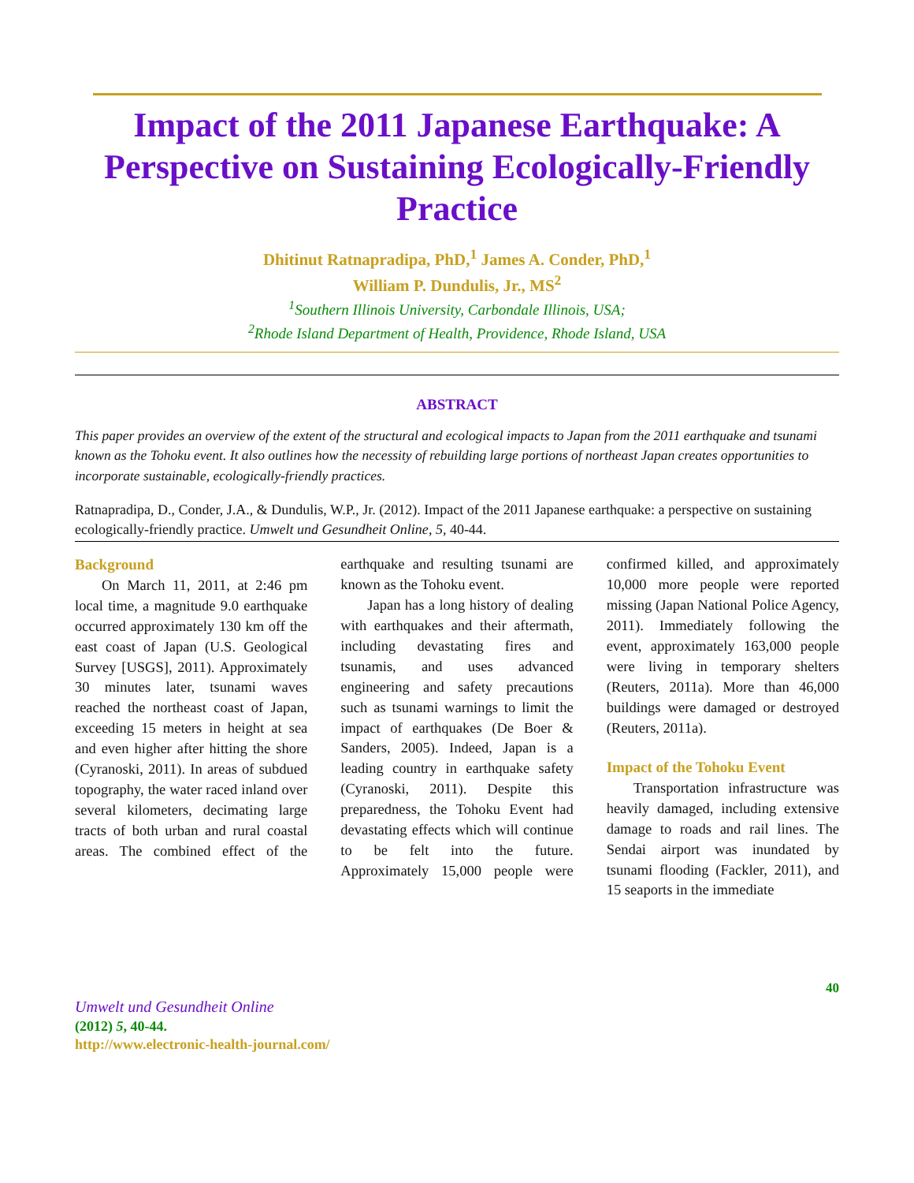Impact of the 2011 Japanese Earthquake: A Perspective on Sustaining Ecologically-Friendly Practice
Dhitinut Ratnapradipa, PhD,<sup>1</sup> James A. Conder, PhD,<sup>1</sup>
William P. Dundulis, Jr., MS<sup>2</sup>
<sup>1</sup> Southern Illinois University, Carbondale Illinois, USA;
<sup>2</sup> Rhode Island Department of Health, Providence, Rhode Island, USA
ABSTRACT
This paper provides an overview of the extent of the structural and ecological impacts to Japan from the 2011 earthquake and tsunami known as the Tohoku event. It also outlines how the necessity of rebuilding large portions of northeast Japan creates opportunities to incorporate sustainable, ecologically-friendly practices.
Ratnapradipa, D., Conder, J.A., & Dundulis, W.P., Jr. (2012). Impact of the 2011 Japanese earthquake: a perspective on sustaining ecologically-friendly practice. Umwelt und Gesundheit Online, 5, 40-44.
Background
On March 11, 2011, at 2:46 pm local time, a magnitude 9.0 earthquake occurred approximately 130 km off the east coast of Japan (U.S. Geological Survey [USGS], 2011). Approximately 30 minutes later, tsunami waves reached the northeast coast of Japan, exceeding 15 meters in height at sea and even higher after hitting the shore (Cyranoski, 2011). In areas of subdued topography, the water raced inland over several kilometers, decimating large tracts of both urban and rural coastal areas. The combined effect of the earthquake and resulting tsunami are known as the Tohoku event.
Japan has a long history of dealing with earthquakes and their aftermath, including devastating fires and tsunamis, and uses advanced engineering and safety precautions such as tsunami warnings to limit the impact of earthquakes (De Boer & Sanders, 2005). Indeed, Japan is a leading country in earthquake safety (Cyranoski, 2011). Despite this preparedness, the Tohoku Event had devastating effects which will continue to be felt into the future. Approximately 15,000 people were confirmed killed, and approximately 10,000 more people were reported missing (Japan National Police Agency, 2011). Immediately following the event, approximately 163,000 people were living in temporary shelters (Reuters, 2011a). More than 46,000 buildings were damaged or destroyed (Reuters, 2011a).
Impact of the Tohoku Event
Transportation infrastructure was heavily damaged, including extensive damage to roads and rail lines. The Sendai airport was inundated by tsunami flooding (Fackler, 2011), and 15 seaports in the immediate
40
Umwelt und Gesundheit Online
(2012) 5, 40-44.
http://www.electronic-health-journal.com/